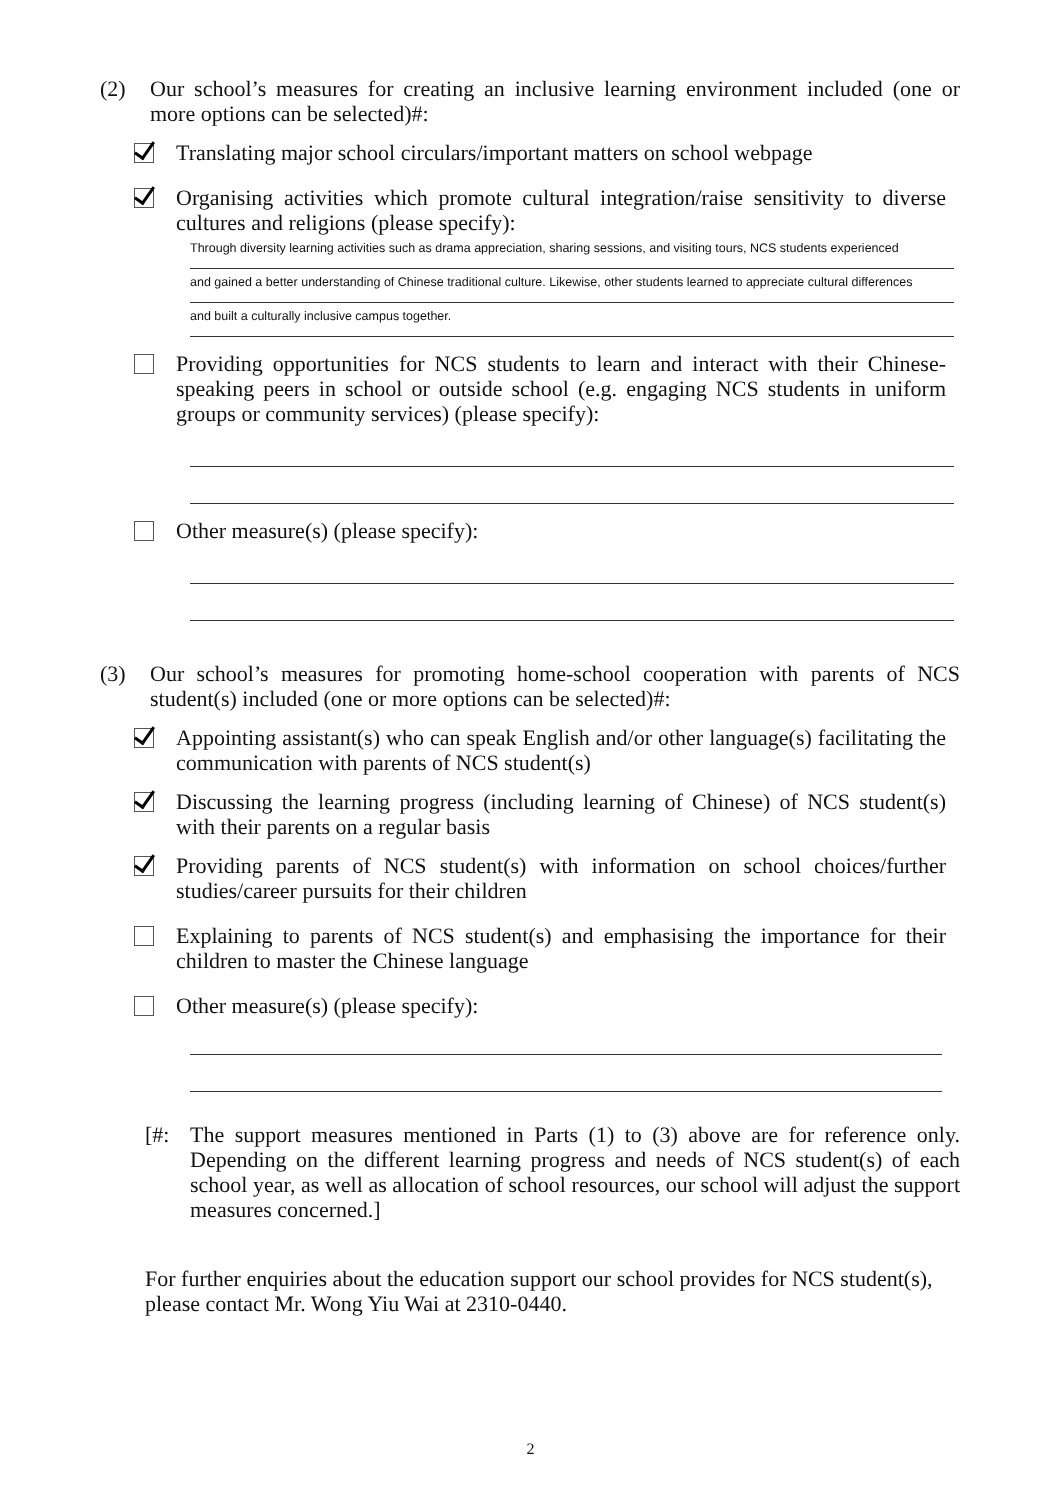(2) Our school’s measures for creating an inclusive learning environment included (one or more options can be selected)#:
Translating major school circulars/important matters on school webpage
Organising activities which promote cultural integration/raise sensitivity to diverse cultures and religions (please specify):
Through diversity learning activities such as drama appreciation, sharing sessions, and visiting tours, NCS students experienced
and gained a better understanding of Chinese traditional culture. Likewise, other students learned to appreciate cultural differences
and built a culturally inclusive campus together.
Providing opportunities for NCS students to learn and interact with their Chinese-speaking peers in school or outside school (e.g. engaging NCS students in uniform groups or community services) (please specify):
Other measure(s) (please specify):
(3) Our school’s measures for promoting home-school cooperation with parents of NCS student(s) included (one or more options can be selected)#:
Appointing assistant(s) who can speak English and/or other language(s) facilitating the communication with parents of NCS student(s)
Discussing the learning progress (including learning of Chinese) of NCS student(s) with their parents on a regular basis
Providing parents of NCS student(s) with information on school choices/further studies/career pursuits for their children
Explaining to parents of NCS student(s) and emphasising the importance for their children to master the Chinese language
Other measure(s) (please specify):
[#: The support measures mentioned in Parts (1) to (3) above are for reference only. Depending on the different learning progress and needs of NCS student(s) of each school year, as well as allocation of school resources, our school will adjust the support measures concerned.]
For further enquiries about the education support our school provides for NCS student(s), please contact Mr. Wong Yiu Wai at 2310-0440.
2